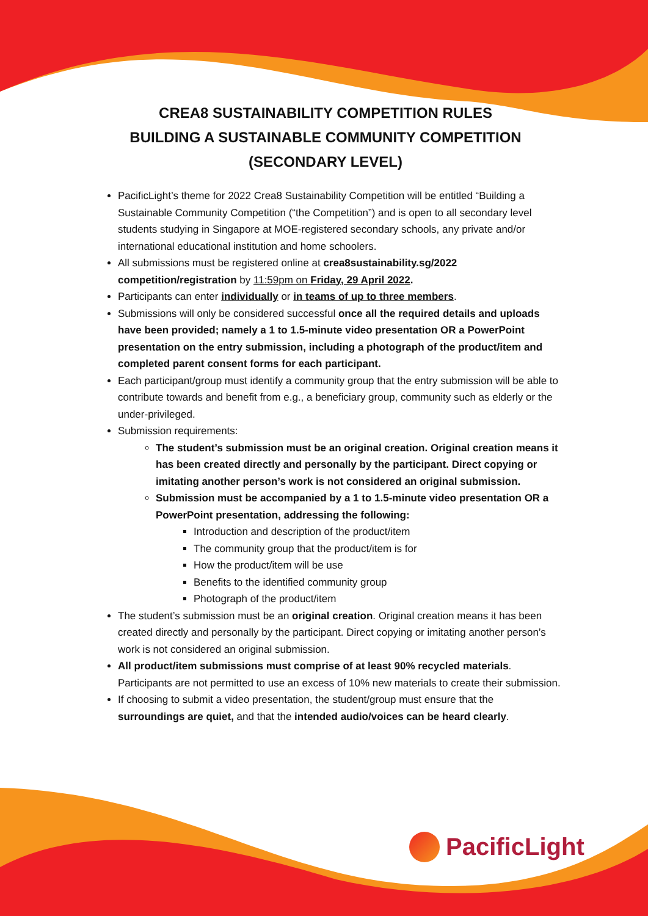CREA8 SUSTAINABILITY COMPETITION RULES
BUILDING A SUSTAINABLE COMMUNITY COMPETITION
(SECONDARY LEVEL)
PacificLight’s theme for 2022 Crea8 Sustainability Competition will be entitled “Building a Sustainable Community Competition (“the Competition”) and is open to all secondary level students studying in Singapore at MOE-registered secondary schools, any private and/or international educational institution and home schoolers.
All submissions must be registered online at crea8sustainability.sg/2022 competition/registration by 11:59pm on Friday, 29 April 2022.
Participants can enter individually or in teams of up to three members.
Submissions will only be considered successful once all the required details and uploads have been provided; namely a 1 to 1.5-minute video presentation OR a PowerPoint presentation on the entry submission, including a photograph of the product/item and completed parent consent forms for each participant.
Each participant/group must identify a community group that the entry submission will be able to contribute towards and benefit from e.g., a beneficiary group, community such as elderly or the under-privileged.
Submission requirements:
The student’s submission must be an original creation. Original creation means it has been created directly and personally by the participant. Direct copying or imitating another person’s work is not considered an original submission.
Submission must be accompanied by a 1 to 1.5-minute video presentation OR a PowerPoint presentation, addressing the following:
Introduction and description of the product/item
The community group that the product/item is for
How the product/item will be use
Benefits to the identified community group
Photograph of the product/item
The student’s submission must be an original creation. Original creation means it has been created directly and personally by the participant. Direct copying or imitating another person’s work is not considered an original submission.
All product/item submissions must comprise of at least 90% recycled materials. Participants are not permitted to use an excess of 10% new materials to create their submission.
If choosing to submit a video presentation, the student/group must ensure that the surroundings are quiet, and that the intended audio/voices can be heard clearly.
PacificLight